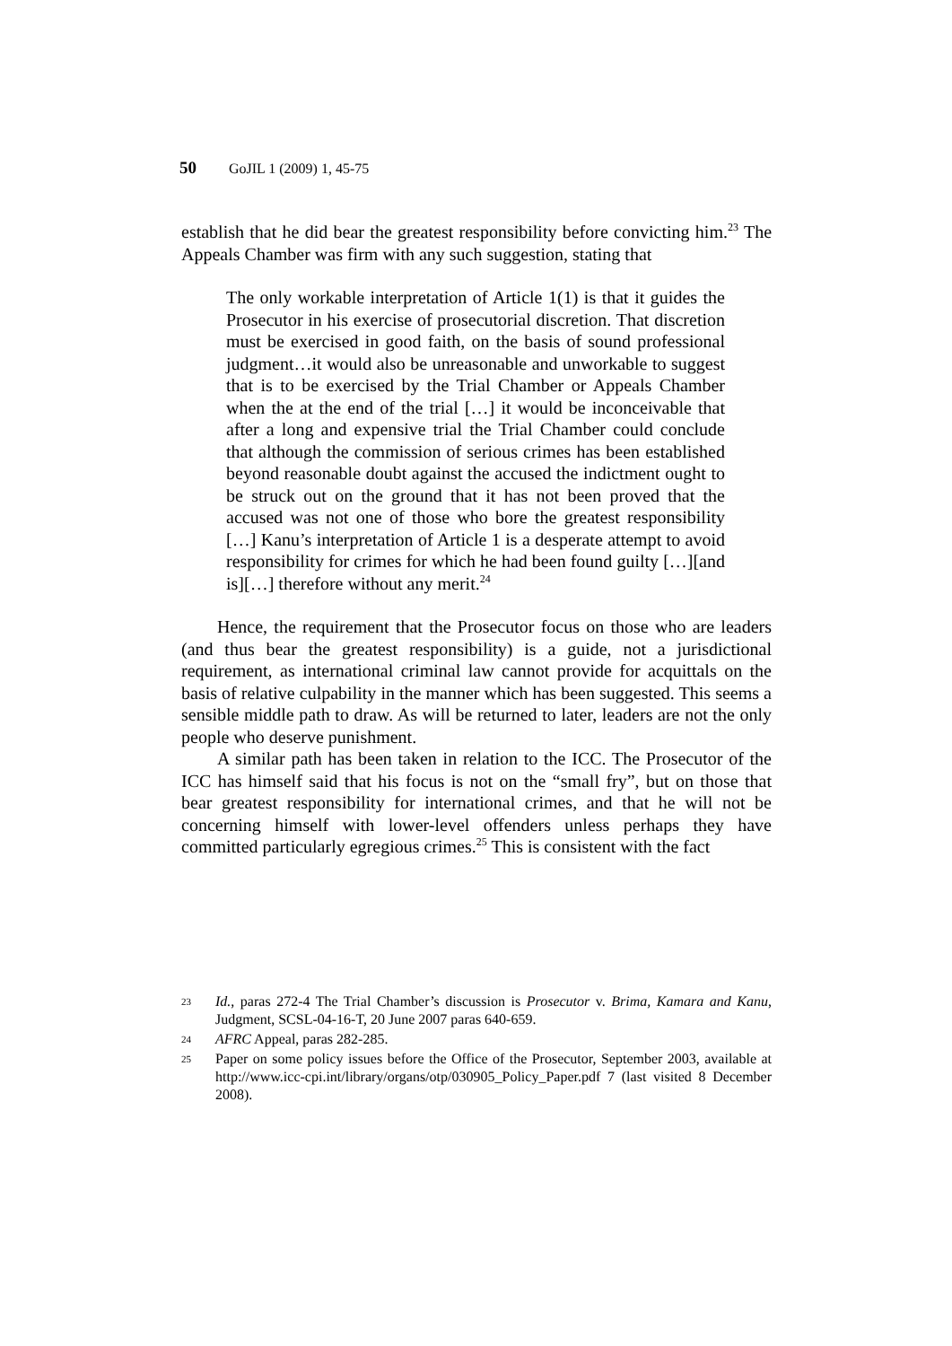50 GoJIL 1 (2009) 1, 45-75
establish that he did bear the greatest responsibility before convicting him.<sup>23</sup> The Appeals Chamber was firm with any such suggestion, stating that
The only workable interpretation of Article 1(1) is that it guides the Prosecutor in his exercise of prosecutorial discretion. That discretion must be exercised in good faith, on the basis of sound professional judgment…it would also be unreasonable and unworkable to suggest that is to be exercised by the Trial Chamber or Appeals Chamber when the at the end of the trial […] it would be inconceivable that after a long and expensive trial the Trial Chamber could conclude that although the commission of serious crimes has been established beyond reasonable doubt against the accused the indictment ought to be struck out on the ground that it has not been proved that the accused was not one of those who bore the greatest responsibility […] Kanu’s interpretation of Article 1 is a desperate attempt to avoid responsibility for crimes for which he had been found guilty […][and is][…] therefore without any merit.<sup>24</sup>
Hence, the requirement that the Prosecutor focus on those who are leaders (and thus bear the greatest responsibility) is a guide, not a jurisdictional requirement, as international criminal law cannot provide for acquittals on the basis of relative culpability in the manner which has been suggested. This seems a sensible middle path to draw. As will be returned to later, leaders are not the only people who deserve punishment.
A similar path has been taken in relation to the ICC. The Prosecutor of the ICC has himself said that his focus is not on the “small fry”, but on those that bear greatest responsibility for international crimes, and that he will not be concerning himself with lower-level offenders unless perhaps they have committed particularly egregious crimes.<sup>25</sup> This is consistent with the fact
23 Id., paras 272-4 The Trial Chamber’s discussion is Prosecutor v. Brima, Kamara and Kanu, Judgment, SCSL-04-16-T, 20 June 2007 paras 640-659.
24 AFRC Appeal, paras 282-285.
25 Paper on some policy issues before the Office of the Prosecutor, September 2003, available at http://www.icc-cpi.int/library/organs/otp/030905_Policy_Paper.pdf 7 (last visited 8 December 2008).